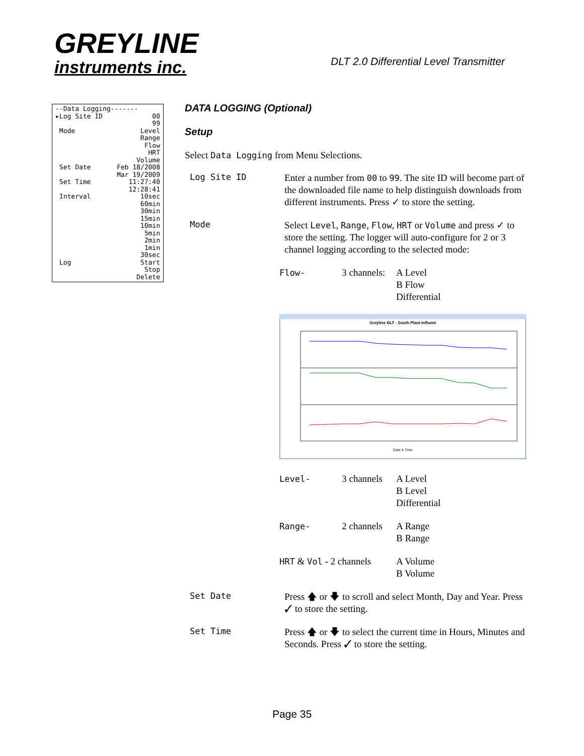GREYLINE
instruments inc.
DLT 2.0 Differential Level Transmitter
--Data Logging-------
▸Log Site ID 00
99
Mode Level
Range
Flow
HRT
Volume
Set Date Feb 18/2008
Mar 19/2009
Set Time 11:27:40
12:28:41
Interval 10sec
60min
30min
15min
10min
5min
2min
1min
30sec
Log Start
Stop
Delete
DATA LOGGING (Optional)
Setup
Select Data Logging from Menu Selections.
Log Site ID
Enter a number from 00 to 99. The site ID will become part of the downloaded file name to help distinguish downloads from different instruments. Press ✓ to store the setting.
Mode
Select Level, Range, Flow, HRT or Volume and press ✓ to store the setting. The logger will auto-configure for 2 or 3 channel logging according to the selected mode:
Flow-
3 channels:
A Level
B Flow
Differential
Greyline DLT - South Plant Influent
Date & Time
Level-
3 channels
A Level
B Level
Differential
Range-
2 channels
A Range
B Range
HRT & Vol - 2 channels
A Volume
B Volume
Set Date
Press 🡅 or 🡇 to scroll and select Month, Day and Year. Press ✓ to store the setting.
Set Time
Press 🡅 or 🡇 to select the current time in Hours, Minutes and Seconds. Press ✓ to store the setting.
Page 35